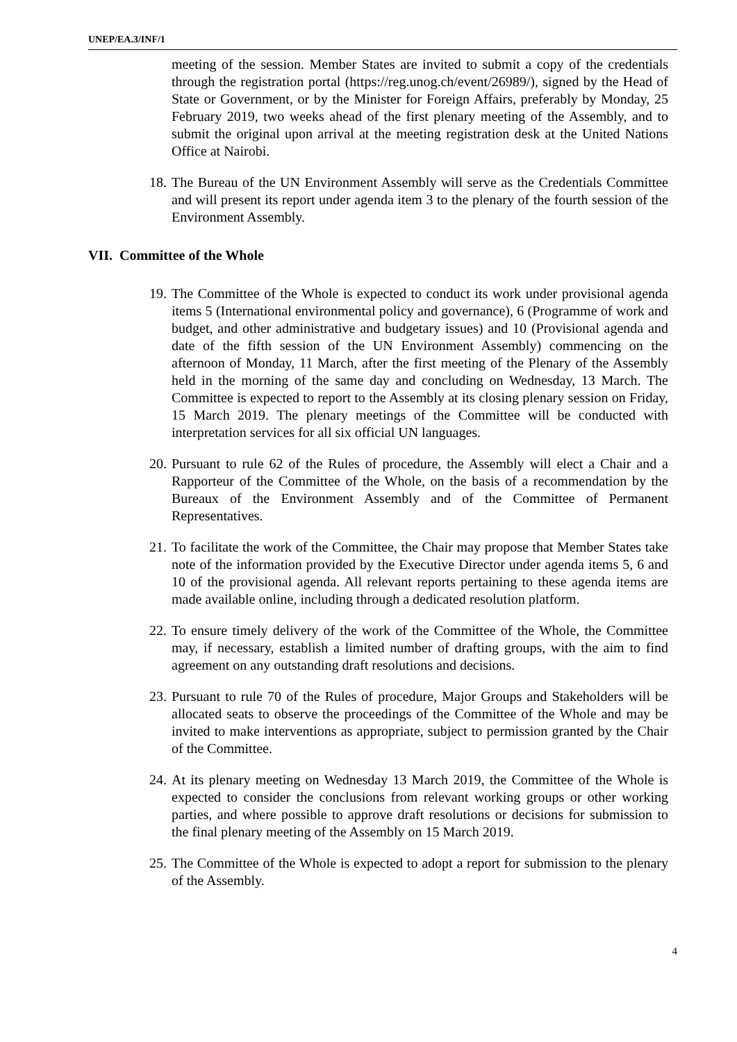UNEP/EA.3/INF/1
meeting of the session. Member States are invited to submit a copy of the credentials through the registration portal (https://reg.unog.ch/event/26989/), signed by the Head of State or Government, or by the Minister for Foreign Affairs, preferably by Monday, 25 February 2019, two weeks ahead of the first plenary meeting of the Assembly, and to submit the original upon arrival at the meeting registration desk at the United Nations Office at Nairobi.
18. The Bureau of the UN Environment Assembly will serve as the Credentials Committee and will present its report under agenda item 3 to the plenary of the fourth session of the Environment Assembly.
VII. Committee of the Whole
19. The Committee of the Whole is expected to conduct its work under provisional agenda items 5 (International environmental policy and governance), 6 (Programme of work and budget, and other administrative and budgetary issues) and 10 (Provisional agenda and date of the fifth session of the UN Environment Assembly) commencing on the afternoon of Monday, 11 March, after the first meeting of the Plenary of the Assembly held in the morning of the same day and concluding on Wednesday, 13 March. The Committee is expected to report to the Assembly at its closing plenary session on Friday, 15 March 2019. The plenary meetings of the Committee will be conducted with interpretation services for all six official UN languages.
20. Pursuant to rule 62 of the Rules of procedure, the Assembly will elect a Chair and a Rapporteur of the Committee of the Whole, on the basis of a recommendation by the Bureaux of the Environment Assembly and of the Committee of Permanent Representatives.
21. To facilitate the work of the Committee, the Chair may propose that Member States take note of the information provided by the Executive Director under agenda items 5, 6 and 10 of the provisional agenda. All relevant reports pertaining to these agenda items are made available online, including through a dedicated resolution platform.
22. To ensure timely delivery of the work of the Committee of the Whole, the Committee may, if necessary, establish a limited number of drafting groups, with the aim to find agreement on any outstanding draft resolutions and decisions.
23. Pursuant to rule 70 of the Rules of procedure, Major Groups and Stakeholders will be allocated seats to observe the proceedings of the Committee of the Whole and may be invited to make interventions as appropriate, subject to permission granted by the Chair of the Committee.
24. At its plenary meeting on Wednesday 13 March 2019, the Committee of the Whole is expected to consider the conclusions from relevant working groups or other working parties, and where possible to approve draft resolutions or decisions for submission to the final plenary meeting of the Assembly on 15 March 2019.
25. The Committee of the Whole is expected to adopt a report for submission to the plenary of the Assembly.
4